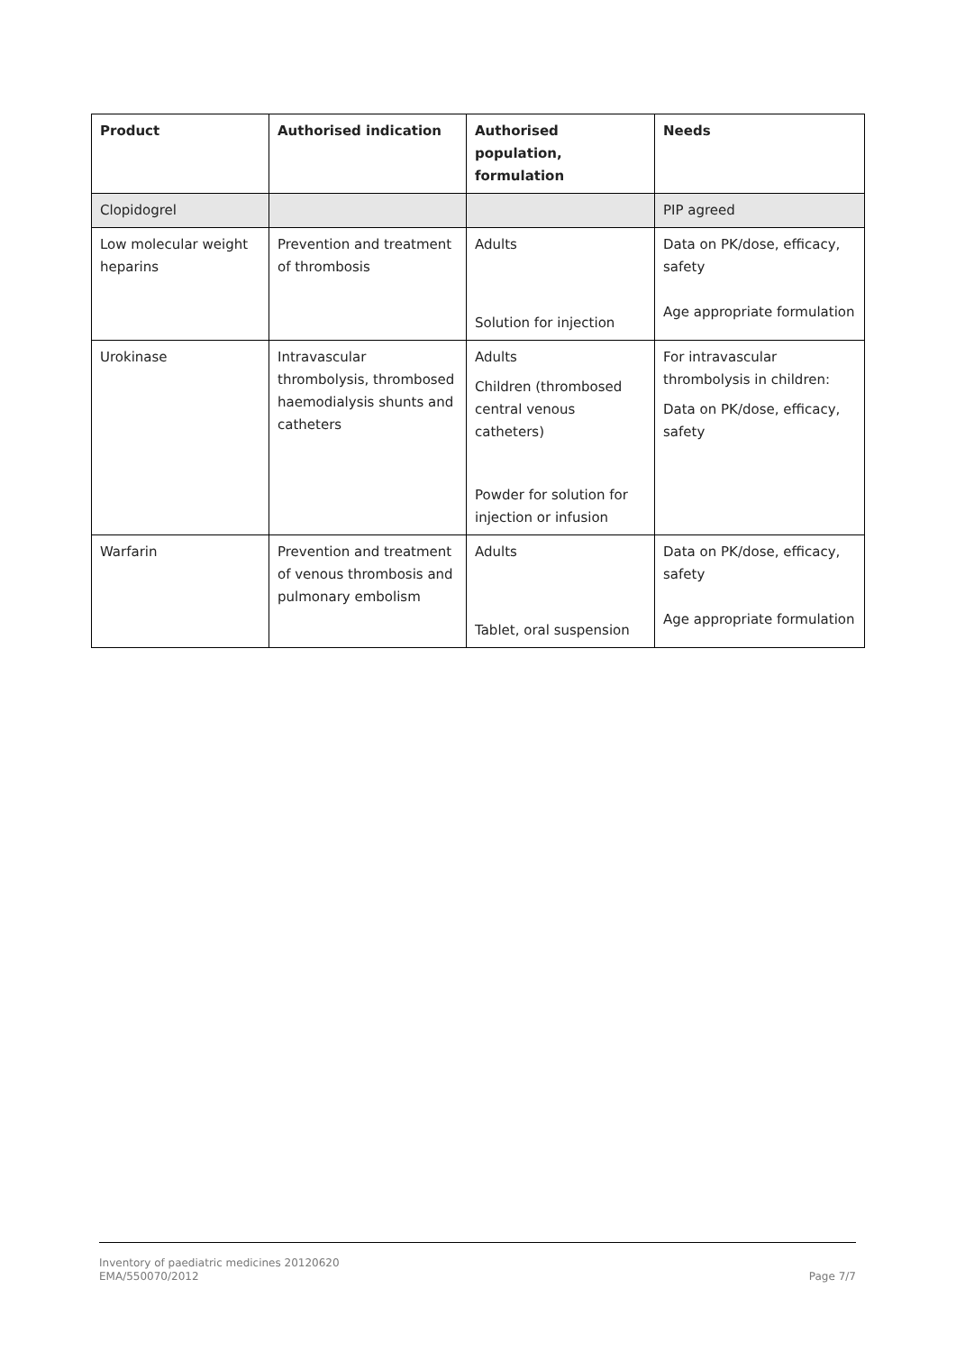| Product | Authorised indication | Authorised population, formulation | Needs |
| --- | --- | --- | --- |
| Clopidogrel | | | PIP agreed |
| Low molecular weight heparins | Prevention and treatment of thrombosis | Adults Solution for injection | Data on PK/dose, efficacy, safety Age appropriate formulation |
| Urokinase | Intravascular thrombolysis, thrombosed haemodialysis shunts and catheters | Adults Children (thrombosed central venous catheters) Powder for solution for injection or infusion | For intravascular thrombolysis in children: Data on PK/dose, efficacy, safety |
| Warfarin | Prevention and treatment of venous thrombosis and pulmonary embolism | Adults Tablet, oral suspension | Data on PK/dose, efficacy, safety Age appropriate formulation |
Inventory of paediatric medicines 20120620
EMA/550070/2012 Page 7/7